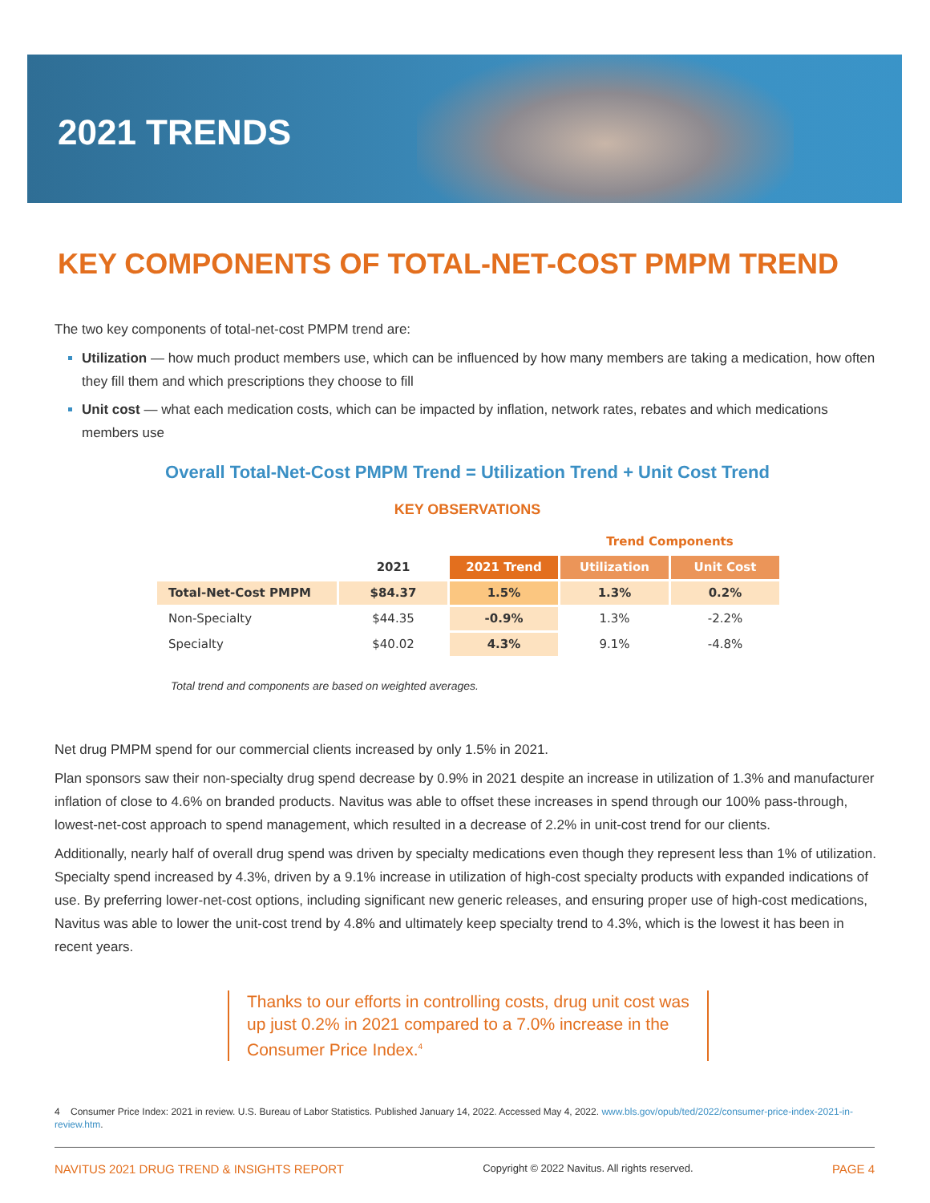2021 TRENDS
KEY COMPONENTS OF TOTAL-NET-COST PMPM TREND
The two key components of total-net-cost PMPM trend are:
Utilization — how much product members use, which can be influenced by how many members are taking a medication, how often they fill them and which prescriptions they choose to fill
Unit cost — what each medication costs, which can be impacted by inflation, network rates, rebates and which medications members use
Overall Total-Net-Cost PMPM Trend = Utilization Trend + Unit Cost Trend
KEY OBSERVATIONS
| | | | Trend Components | |
| --- | --- | --- | --- | --- |
| | 2021 | 2021 Trend | Utilization | Unit Cost |
| Total-Net-Cost PMPM | $84.37 | 1.5% | 1.3% | 0.2% |
| Non-Specialty | $44.35 | -0.9% | 1.3% | -2.2% |
| Specialty | $40.02 | 4.3% | 9.1% | -4.8% |
Total trend and components are based on weighted averages.
Net drug PMPM spend for our commercial clients increased by only 1.5% in 2021.
Plan sponsors saw their non-specialty drug spend decrease by 0.9% in 2021 despite an increase in utilization of 1.3% and manufacturer inflation of close to 4.6% on branded products. Navitus was able to offset these increases in spend through our 100% pass-through, lowest-net-cost approach to spend management, which resulted in a decrease of 2.2% in unit-cost trend for our clients.
Additionally, nearly half of overall drug spend was driven by specialty medications even though they represent less than 1% of utilization. Specialty spend increased by 4.3%, driven by a 9.1% increase in utilization of high-cost specialty products with expanded indications of use. By preferring lower-net-cost options, including significant new generic releases, and ensuring proper use of high-cost medications, Navitus was able to lower the unit-cost trend by 4.8% and ultimately keep specialty trend to 4.3%, which is the lowest it has been in recent years.
Thanks to our efforts in controlling costs, drug unit cost was up just 0.2% in 2021 compared to a 7.0% increase in the Consumer Price Index.<sup>4</sup>
4 Consumer Price Index: 2021 in review. U.S. Bureau of Labor Statistics. Published January 14, 2022. Accessed May 4, 2022. www.bls.gov/opub/ted/2022/consumer-price-index-2021-in-review.htm.
NAVITUS 2021 DRUG TREND & INSIGHTS REPORT Copyright © 2022 Navitus. All rights reserved. PAGE 4